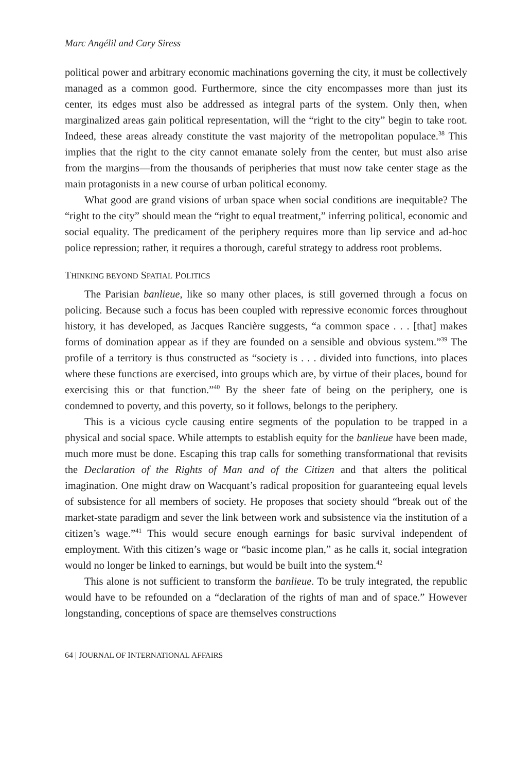Marc Angélil and Cary Siress
political power and arbitrary economic machinations governing the city, it must be collectively managed as a common good. Furthermore, since the city encompasses more than just its center, its edges must also be addressed as integral parts of the system. Only then, when marginalized areas gain political representation, will the “right to the city” begin to take root. Indeed, these areas already constitute the vast majority of the metropolitan populace.<sup>38</sup> This implies that the right to the city cannot emanate solely from the center, but must also arise from the margins—from the thousands of peripheries that must now take center stage as the main protagonists in a new course of urban political economy.
What good are grand visions of urban space when social conditions are inequitable? The “right to the city” should mean the “right to equal treatment,” inferring political, economic and social equality. The predicament of the periphery requires more than lip service and ad-hoc police repression; rather, it requires a thorough, careful strategy to address root problems.
THINKING BEYOND SPATIAL POLITICS
The Parisian banlieue, like so many other places, is still governed through a focus on policing. Because such a focus has been coupled with repressive economic forces throughout history, it has developed, as Jacques Rancière suggests, “a common space . . . [that] makes forms of domination appear as if they are founded on a sensible and obvious system.”<sup>39</sup> The profile of a territory is thus constructed as “society is . . . divided into functions, into places where these functions are exercised, into groups which are, by virtue of their places, bound for exercising this or that function.”<sup>40</sup> By the sheer fate of being on the periphery, one is condemned to poverty, and this poverty, so it follows, belongs to the periphery.
This is a vicious cycle causing entire segments of the population to be trapped in a physical and social space. While attempts to establish equity for the banlieue have been made, much more must be done. Escaping this trap calls for something transformational that revisits the Declaration of the Rights of Man and of the Citizen and that alters the political imagination. One might draw on Wacquant’s radical proposition for guaranteeing equal levels of subsistence for all members of society. He proposes that society should “break out of the market-state paradigm and sever the link between work and subsistence via the institution of a citizen’s wage.”<sup>41</sup> This would secure enough earnings for basic survival independent of employment. With this citizen’s wage or “basic income plan,” as he calls it, social integration would no longer be linked to earnings, but would be built into the system.<sup>42</sup>
This alone is not sufficient to transform the banlieue. To be truly integrated, the republic would have to be refounded on a “declaration of the rights of man and of space.” However longstanding, conceptions of space are themselves constructions
64 | JOURNAL OF INTERNATIONAL AFFAIRS